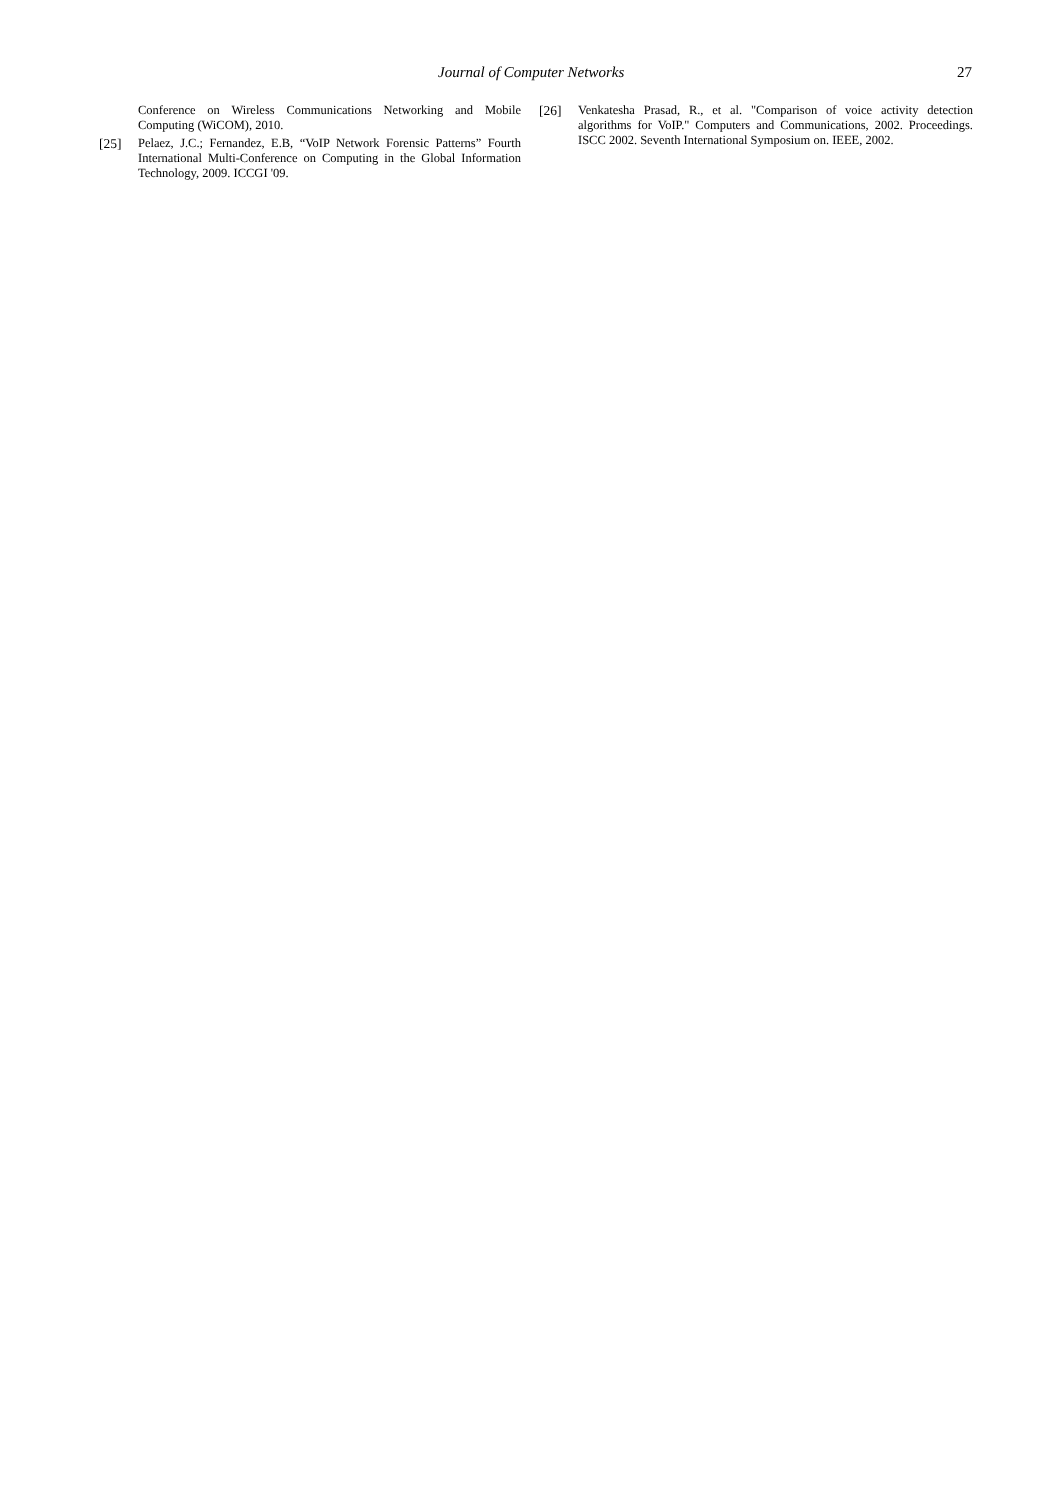Journal of Computer Networks 27
Conference on Wireless Communications Networking and Mobile Computing (WiCOM), 2010.
[25] Pelaez, J.C.; Fernandez, E.B, “VoIP Network Forensic Patterns” Fourth International Multi-Conference on Computing in the Global Information Technology, 2009. ICCGI '09.
[26] Venkatesha Prasad, R., et al. "Comparison of voice activity detection algorithms for VoIP." Computers and Communications, 2002. Proceedings. ISCC 2002. Seventh International Symposium on. IEEE, 2002.